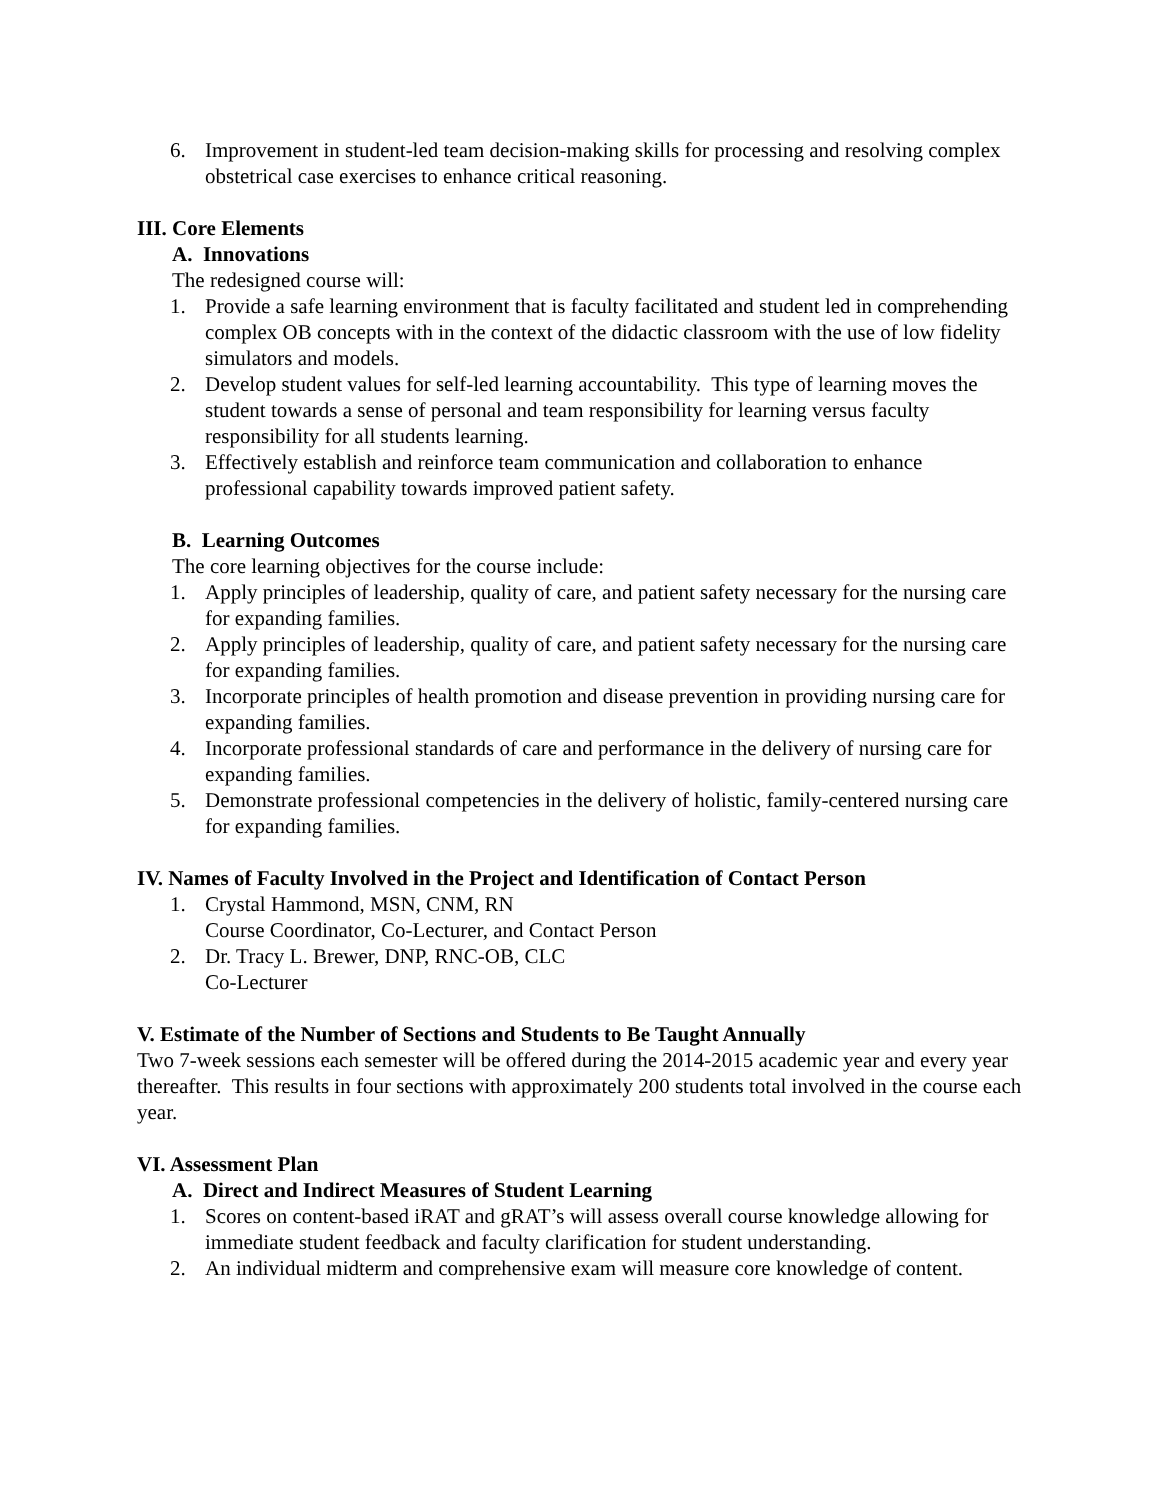6. Improvement in student-led team decision-making skills for processing and resolving complex obstetrical case exercises to enhance critical reasoning.
III. Core Elements
A. Innovations
The redesigned course will:
1. Provide a safe learning environment that is faculty facilitated and student led in comprehending complex OB concepts with in the context of the didactic classroom with the use of low fidelity simulators and models.
2. Develop student values for self-led learning accountability. This type of learning moves the student towards a sense of personal and team responsibility for learning versus faculty responsibility for all students learning.
3. Effectively establish and reinforce team communication and collaboration to enhance professional capability towards improved patient safety.
B. Learning Outcomes
The core learning objectives for the course include:
1. Apply principles of leadership, quality of care, and patient safety necessary for the nursing care for expanding families.
2. Apply principles of leadership, quality of care, and patient safety necessary for the nursing care for expanding families.
3. Incorporate principles of health promotion and disease prevention in providing nursing care for expanding families.
4. Incorporate professional standards of care and performance in the delivery of nursing care for expanding families.
5. Demonstrate professional competencies in the delivery of holistic, family-centered nursing care for expanding families.
IV. Names of Faculty Involved in the Project and Identification of Contact Person
1. Crystal Hammond, MSN, CNM, RN
Course Coordinator, Co-Lecturer, and Contact Person
2. Dr. Tracy L. Brewer, DNP, RNC-OB, CLC
Co-Lecturer
V. Estimate of the Number of Sections and Students to Be Taught Annually
Two 7-week sessions each semester will be offered during the 2014-2015 academic year and every year thereafter. This results in four sections with approximately 200 students total involved in the course each year.
VI. Assessment Plan
A. Direct and Indirect Measures of Student Learning
1. Scores on content-based iRAT and gRAT’s will assess overall course knowledge allowing for immediate student feedback and faculty clarification for student understanding.
2. An individual midterm and comprehensive exam will measure core knowledge of content.